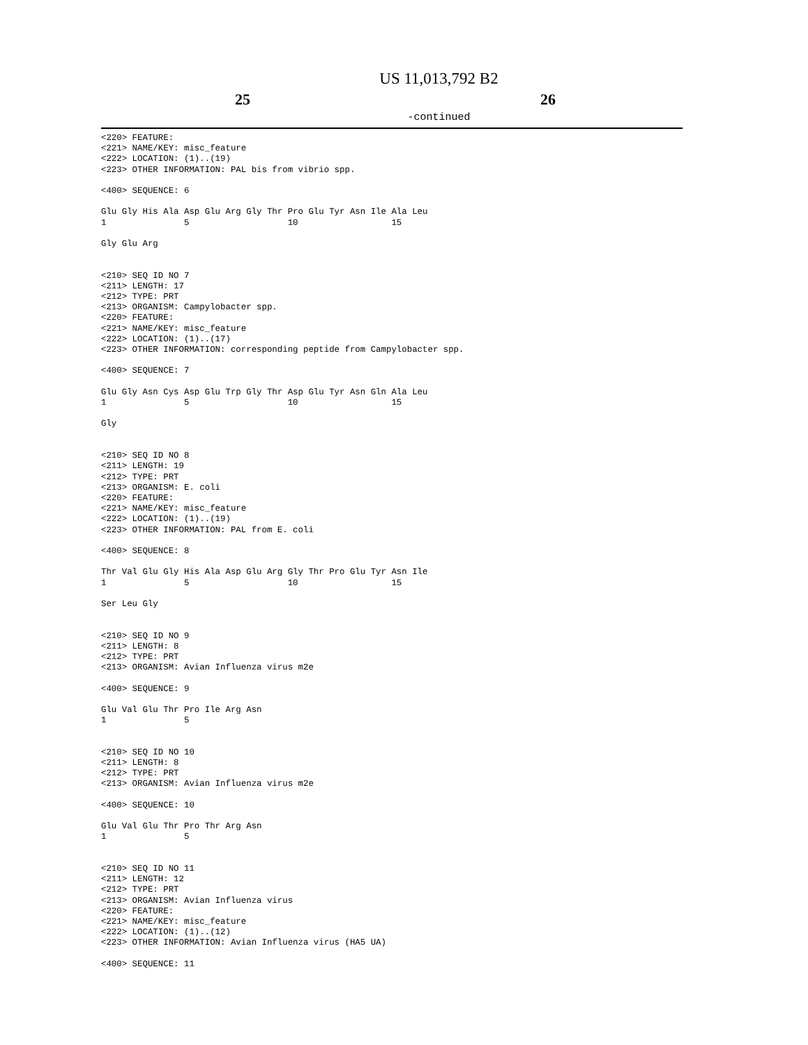US 11,013,792 B2
25 26
-continued
<220> FEATURE:
<221> NAME/KEY: misc_feature
<222> LOCATION: (1)..(19)
<223> OTHER INFORMATION: PAL bis from vibrio spp.

<400> SEQUENCE: 6

Glu Gly His Ala Asp Glu Arg Gly Thr Pro Glu Tyr Asn Ile Ala Leu
1               5                   10                  15

Gly Glu Arg


<210> SEQ ID NO 7
<211> LENGTH: 17
<212> TYPE: PRT
<213> ORGANISM: Campylobacter spp.
<220> FEATURE:
<221> NAME/KEY: misc_feature
<222> LOCATION: (1)..(17)
<223> OTHER INFORMATION: corresponding peptide from Campylobacter spp.

<400> SEQUENCE: 7

Glu Gly Asn Cys Asp Glu Trp Gly Thr Asp Glu Tyr Asn Gln Ala Leu
1               5                   10                  15

Gly


<210> SEQ ID NO 8
<211> LENGTH: 19
<212> TYPE: PRT
<213> ORGANISM: E. coli
<220> FEATURE:
<221> NAME/KEY: misc_feature
<222> LOCATION: (1)..(19)
<223> OTHER INFORMATION: PAL from E. coli

<400> SEQUENCE: 8

Thr Val Glu Gly His Ala Asp Glu Arg Gly Thr Pro Glu Tyr Asn Ile
1               5                   10                  15

Ser Leu Gly


<210> SEQ ID NO 9
<211> LENGTH: 8
<212> TYPE: PRT
<213> ORGANISM: Avian Influenza virus m2e

<400> SEQUENCE: 9

Glu Val Glu Thr Pro Ile Arg Asn
1               5


<210> SEQ ID NO 10
<211> LENGTH: 8
<212> TYPE: PRT
<213> ORGANISM: Avian Influenza virus m2e

<400> SEQUENCE: 10

Glu Val Glu Thr Pro Thr Arg Asn
1               5


<210> SEQ ID NO 11
<211> LENGTH: 12
<212> TYPE: PRT
<213> ORGANISM: Avian Influenza virus
<220> FEATURE:
<221> NAME/KEY: misc_feature
<222> LOCATION: (1)..(12)
<223> OTHER INFORMATION: Avian Influenza virus (HA5 UA)

<400> SEQUENCE: 11